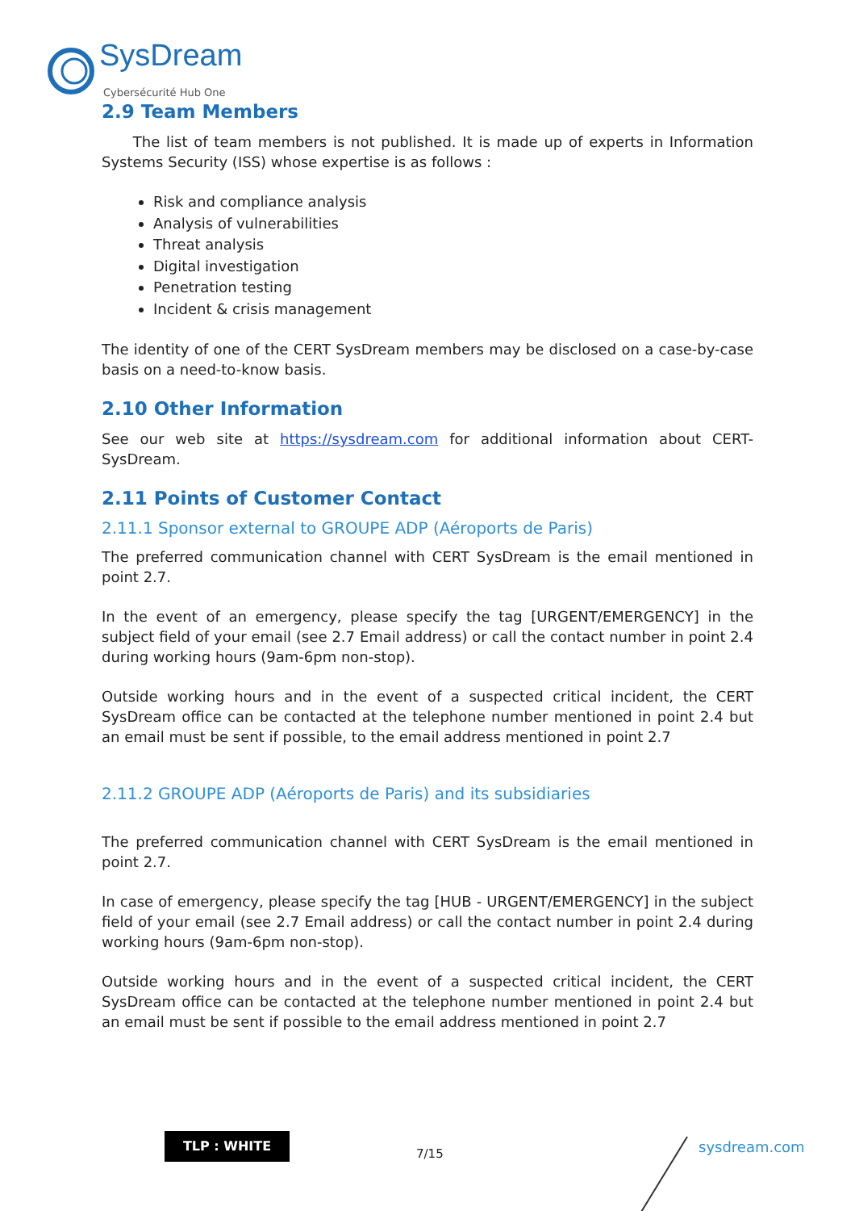SysDream
Cybersécurité Hub One
2.9 Team Members
The list of team members is not published. It is made up of experts in Information Systems Security (ISS) whose expertise is as follows :
Risk and compliance analysis
Analysis of vulnerabilities
Threat analysis
Digital investigation
Penetration testing
Incident & crisis management
The identity of one of the CERT SysDream members may be disclosed on a case-by-case basis on a need-to-know basis.
2.10 Other Information
See our web site at https://sysdream.com for additional information about CERT-SysDream.
2.11 Points of Customer Contact
2.11.1 Sponsor external to GROUPE ADP (Aéroports de Paris)
The preferred communication channel with CERT SysDream is the email mentioned in point 2.7.
In the event of an emergency, please specify the tag [URGENT/EMERGENCY] in the subject field of your email (see 2.7 Email address) or call the contact number in point 2.4 during working hours (9am-6pm non-stop).
Outside working hours and in the event of a suspected critical incident, the CERT SysDream office can be contacted at the telephone number mentioned in point 2.4 but an email must be sent if possible, to the email address mentioned in point 2.7
2.11.2 GROUPE ADP (Aéroports de Paris) and its subsidiaries
The preferred communication channel with CERT SysDream is the email mentioned in point 2.7.
In case of emergency, please specify the tag [HUB - URGENT/EMERGENCY] in the subject field of your email (see 2.7 Email address) or call the contact number in point 2.4 during working hours (9am-6pm non-stop).
Outside working hours and in the event of a suspected critical incident, the CERT SysDream office can be contacted at the telephone number mentioned in point 2.4 but an email must be sent if possible to the email address mentioned in point 2.7
TLP : WHITE
7/15 sysdream.com